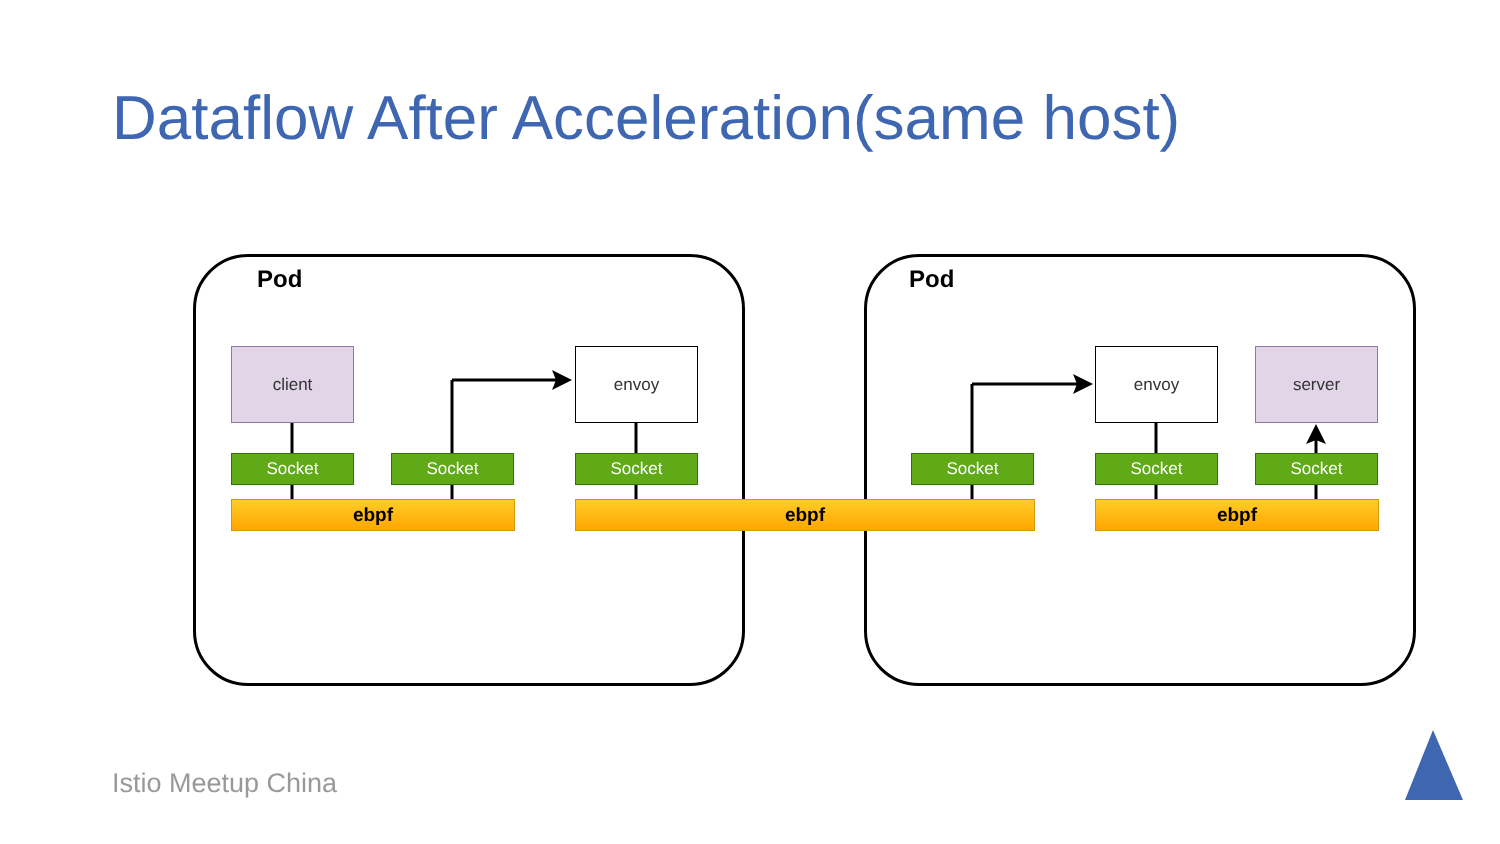Dataflow After Acceleration(same host)
Pod Pod
client envoy envoy server
Socket Socket Socket Socket Socket Socket
ebpf ebpf ebpf
Istio Meetup China